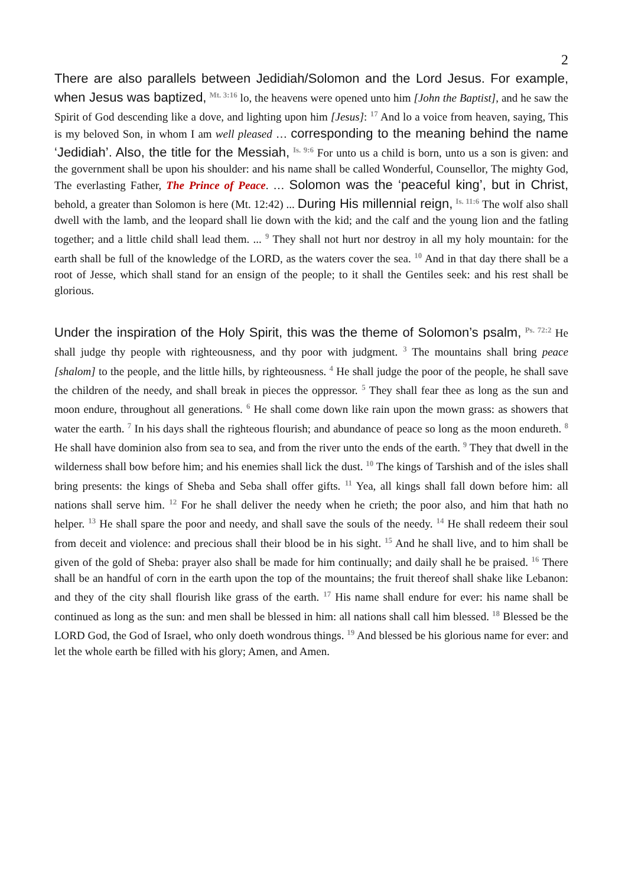2
There are also parallels between Jedidiah/Solomon and the Lord Jesus. For example, when Jesus was baptized, <sup>Mt. 3:16</sup> lo, the heavens were opened unto him [John the Baptist], and he saw the Spirit of God descending like a dove, and lighting upon him [Jesus]: <sup>17</sup> And lo a voice from heaven, saying, This is my beloved Son, in whom I am well pleased … corresponding to the meaning behind the name ‘Jedidiah’. Also, the title for the Messiah, <sup>Is. 9:6</sup> For unto us a child is born, unto us a son is given: and the government shall be upon his shoulder: and his name shall be called Wonderful, Counsellor, The mighty God, The everlasting Father, The Prince of Peace. … Solomon was the ‘peaceful king’, but in Christ, behold, a greater than Solomon is here (Mt. 12:42) ... During His millennial reign, <sup>Is. 11:6</sup> The wolf also shall dwell with the lamb, and the leopard shall lie down with the kid; and the calf and the young lion and the fatling together; and a little child shall lead them. ... <sup>9</sup> They shall not hurt nor destroy in all my holy mountain: for the earth shall be full of the knowledge of the LORD, as the waters cover the sea. <sup>10</sup> And in that day there shall be a root of Jesse, which shall stand for an ensign of the people; to it shall the Gentiles seek: and his rest shall be glorious.
Under the inspiration of the Holy Spirit, this was the theme of Solomon’s psalm, <sup>Ps. 72:2</sup> He shall judge thy people with righteousness, and thy poor with judgment. <sup>3</sup> The mountains shall bring peace [shalom] to the people, and the little hills, by righteousness. <sup>4</sup> He shall judge the poor of the people, he shall save the children of the needy, and shall break in pieces the oppressor. <sup>5</sup> They shall fear thee as long as the sun and moon endure, throughout all generations. <sup>6</sup> He shall come down like rain upon the mown grass: as showers that water the earth. <sup>7</sup> In his days shall the righteous flourish; and abundance of peace so long as the moon endureth. <sup>8</sup> He shall have dominion also from sea to sea, and from the river unto the ends of the earth. <sup>9</sup> They that dwell in the wilderness shall bow before him; and his enemies shall lick the dust. <sup>10</sup> The kings of Tarshish and of the isles shall bring presents: the kings of Sheba and Seba shall offer gifts. <sup>11</sup> Yea, all kings shall fall down before him: all nations shall serve him. <sup>12</sup> For he shall deliver the needy when he crieth; the poor also, and him that hath no helper. <sup>13</sup> He shall spare the poor and needy, and shall save the souls of the needy. <sup>14</sup> He shall redeem their soul from deceit and violence: and precious shall their blood be in his sight. <sup>15</sup> And he shall live, and to him shall be given of the gold of Sheba: prayer also shall be made for him continually; and daily shall he be praised. <sup>16</sup> There shall be an handful of corn in the earth upon the top of the mountains; the fruit thereof shall shake like Lebanon: and they of the city shall flourish like grass of the earth. <sup>17</sup> His name shall endure for ever: his name shall be continued as long as the sun: and men shall be blessed in him: all nations shall call him blessed. <sup>18</sup> Blessed be the LORD God, the God of Israel, who only doeth wondrous things. <sup>19</sup> And blessed be his glorious name for ever: and let the whole earth be filled with his glory; Amen, and Amen.